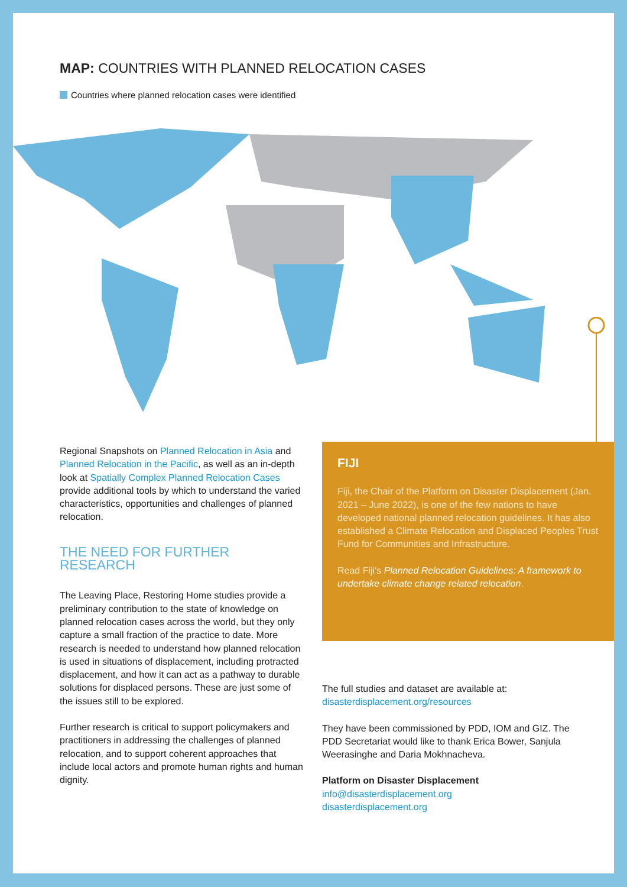MAP: COUNTRIES WITH PLANNED RELOCATION CASES
Countries where planned relocation cases were identified
Regional Snapshots on Planned Relocation in Asia and Planned Relocation in the Pacific, as well as an in-depth look at Spatially Complex Planned Relocation Cases provide additional tools by which to understand the varied characteristics, opportunities and challenges of planned relocation.
THE NEED FOR FURTHER RESEARCH
The Leaving Place, Restoring Home studies provide a preliminary contribution to the state of knowledge on planned relocation cases across the world, but they only capture a small fraction of the practice to date. More research is needed to understand how planned relocation is used in situations of displacement, including protracted displacement, and how it can act as a pathway to durable solutions for displaced persons. These are just some of the issues still to be explored.
Further research is critical to support policymakers and practitioners in addressing the challenges of planned relocation, and to support coherent approaches that include local actors and promote human rights and human dignity.
FIJI
Fiji, the Chair of the Platform on Disaster Displacement (Jan. 2021 – June 2022), is one of the few nations to have developed national planned relocation guidelines. It has also established a Climate Relocation and Displaced Peoples Trust Fund for Communities and Infrastructure.
Read Fiji's Planned Relocation Guidelines: A framework to undertake climate change related relocation.
The full studies and dataset are available at: disasterdisplacement.org/resources
They have been commissioned by PDD, IOM and GIZ. The PDD Secretariat would like to thank Erica Bower, Sanjula Weerasinghe and Daria Mokhnacheva.
Platform on Disaster Displacement
info@disasterdisplacement.org
disasterdisplacement.org